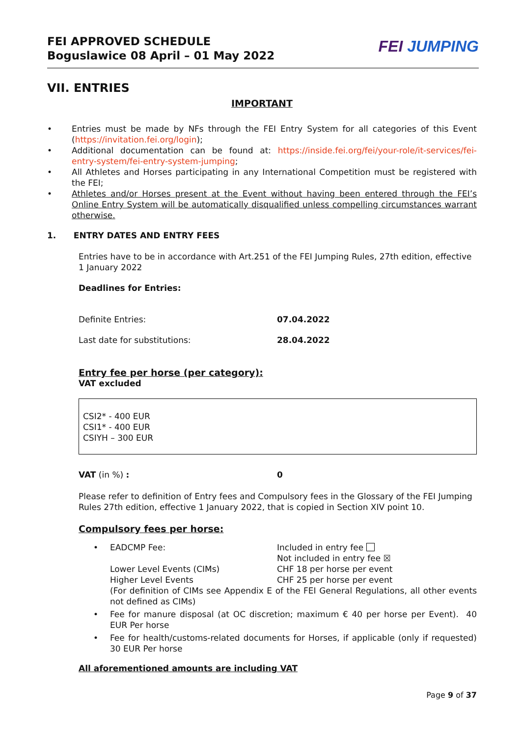FEI APPROVED SCHEDULE
Boguslawice 08 April – 01 May 2022
FEI JUMPING
VII. ENTRIES
IMPORTANT
• Entries must be made by NFs through the FEI Entry System for all categories of this Event (https://invitation.fei.org/login);
• Additional documentation can be found at: https://inside.fei.org/fei/your-role/it-services/fei-entry-system/fei-entry-system-jumping;
• All Athletes and Horses participating in any International Competition must be registered with the FEI;
• Athletes and/or Horses present at the Event without having been entered through the FEI’s Online Entry System will be automatically disqualified unless compelling circumstances warrant otherwise.
1. ENTRY DATES AND ENTRY FEES
Entries have to be in accordance with Art.251 of the FEI Jumping Rules, 27th edition, effective 1 January 2022
Deadlines for Entries:
Definite Entries: 07.04.2022
Last date for substitutions: 28.04.2022
Entry fee per horse (per category):
VAT excluded
CSI2* - 400 EUR
CSI1* - 400 EUR
CSIYH – 300 EUR
VAT (in %) : 0
Please refer to definition of Entry fees and Compulsory fees in the Glossary of the FEI Jumping Rules 27th edition, effective 1 January 2022, that is copied in Section XIV point 10.
Compulsory fees per horse:
•
EADCMP Fee: Included in entry fee
Not included in entry fee ☒
Lower Level Events (CIMs) CHF 18 per horse per event
Higher Level Events CHF 25 per horse per event
(For definition of CIMs see Appendix E of the FEI General Regulations, all other events not defined as CIMs)
• Fee for manure disposal (at OC discretion; maximum € 40 per horse per Event). 40 EUR Per horse
• Fee for health/customs-related documents for Horses, if applicable (only if requested) 30 EUR Per horse
All aforementioned amounts are including VAT
Page 9 of 37